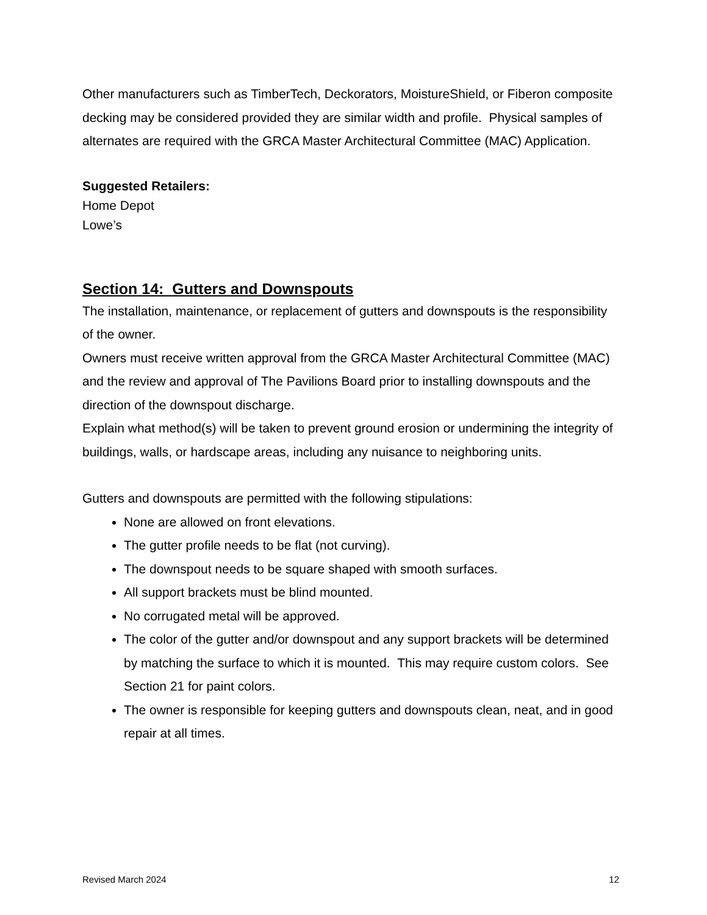Other manufacturers such as TimberTech, Deckorators, MoistureShield, or Fiberon composite decking may be considered provided they are similar width and profile. Physical samples of alternates are required with the GRCA Master Architectural Committee (MAC) Application.
Suggested Retailers:
Home Depot
Lowe’s
Section 14: Gutters and Downspouts
The installation, maintenance, or replacement of gutters and downspouts is the responsibility of the owner.
Owners must receive written approval from the GRCA Master Architectural Committee (MAC) and the review and approval of The Pavilions Board prior to installing downspouts and the direction of the downspout discharge.
Explain what method(s) will be taken to prevent ground erosion or undermining the integrity of buildings, walls, or hardscape areas, including any nuisance to neighboring units.
Gutters and downspouts are permitted with the following stipulations:
None are allowed on front elevations.
The gutter profile needs to be flat (not curving).
The downspout needs to be square shaped with smooth surfaces.
All support brackets must be blind mounted.
No corrugated metal will be approved.
The color of the gutter and/or downspout and any support brackets will be determined by matching the surface to which it is mounted. This may require custom colors. See Section 21 for paint colors.
The owner is responsible for keeping gutters and downspouts clean, neat, and in good repair at all times.
Revised March 2024 12